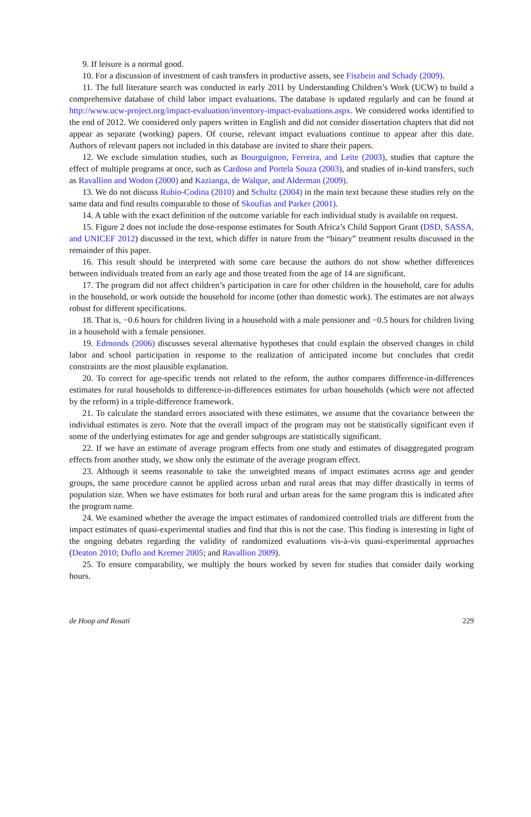9. If leisure is a normal good.
10. For a discussion of investment of cash transfers in productive assets, see Fiszbein and Schady (2009).
11. The full literature search was conducted in early 2011 by Understanding Children’s Work (UCW) to build a comprehensive database of child labor impact evaluations. The database is updated regularly and can be found at http://www.ucw-project.org/impact-evaluation/inventory-impact-evaluations.aspx. We considered works identified to the end of 2012. We considered only papers written in English and did not consider dissertation chapters that did not appear as separate (working) papers. Of course, relevant impact evaluations continue to appear after this date. Authors of relevant papers not included in this database are invited to share their papers.
12. We exclude simulation studies, such as Bourguignon, Ferreira, and Leite (2003), studies that capture the effect of multiple programs at once, such as Cardoso and Portela Souza (2003), and studies of in-kind transfers, such as Ravallion and Wodon (2000) and Kazianga, de Walque, and Alderman (2009).
13. We do not discuss Rubio-Codina (2010) and Schultz (2004) in the main text because these studies rely on the same data and find results comparable to those of Skoufias and Parker (2001).
14. A table with the exact definition of the outcome variable for each individual study is available on request.
15. Figure 2 does not include the dose-response estimates for South Africa’s Child Support Grant (DSD, SASSA, and UNICEF 2012) discussed in the text, which differ in nature from the “binary” treatment results discussed in the remainder of this paper.
16. This result should be interpreted with some care because the authors do not show whether differences between individuals treated from an early age and those treated from the age of 14 are significant.
17. The program did not affect children’s participation in care for other children in the household, care for adults in the household, or work outside the household for income (other than domestic work). The estimates are not always robust for different specifications.
18. That is, −0.6 hours for children living in a household with a male pensioner and −0.5 hours for children living in a household with a female pensioner.
19. Edmonds (2006) discusses several alternative hypotheses that could explain the observed changes in child labor and school participation in response to the realization of anticipated income but concludes that credit constraints are the most plausible explanation.
20. To correct for age-specific trends not related to the reform, the author compares difference-in-differences estimates for rural households to difference-in-differences estimates for urban households (which were not affected by the reform) in a triple-difference framework.
21. To calculate the standard errors associated with these estimates, we assume that the covariance between the individual estimates is zero. Note that the overall impact of the program may not be statistically significant even if some of the underlying estimates for age and gender subgroups are statistically significant.
22. If we have an estimate of average program effects from one study and estimates of disaggregated program effects from another study, we show only the estimate of the average program effect.
23. Although it seems reasonable to take the unweighted means of impact estimates across age and gender groups, the same procedure cannot be applied across urban and rural areas that may differ drastically in terms of population size. When we have estimates for both rural and urban areas for the same program this is indicated after the program name.
24. We examined whether the average the impact estimates of randomized controlled trials are different from the impact estimates of quasi-experimental studies and find that this is not the case. This finding is interesting in light of the ongoing debates regarding the validity of randomized evaluations vis-à-vis quasi-experimental approaches (Deaton 2010; Duflo and Kremer 2005; and Ravallion 2009).
25. To ensure comparability, we multiply the hours worked by seven for studies that consider daily working hours.
de Hoop and Rosati 229